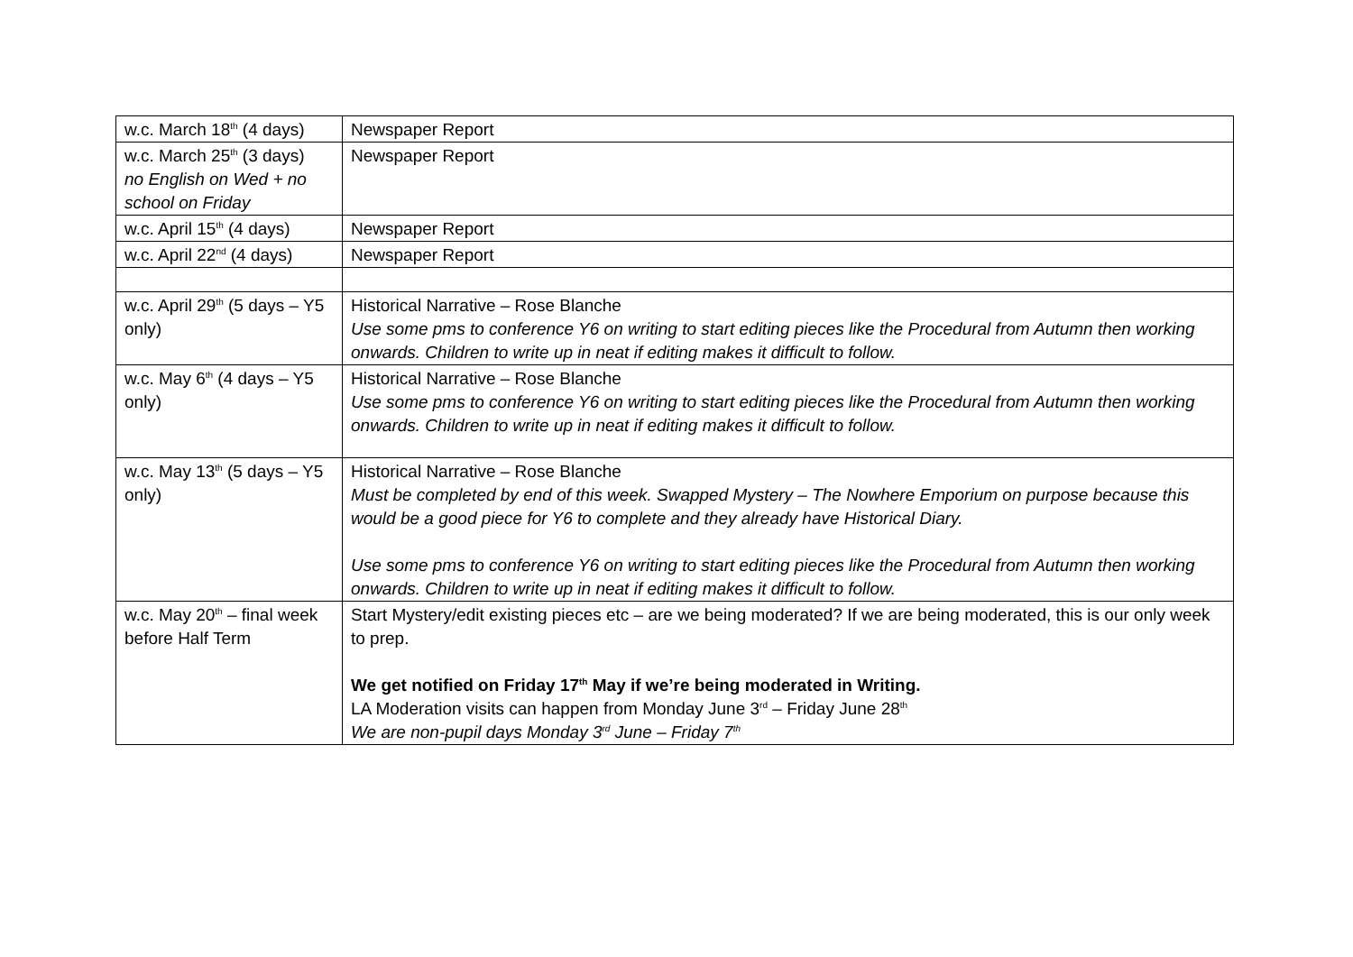| w.c. March 18<sup>th</sup> (4 days) | Newspaper Report |
| w.c. March 25<sup>th</sup> (3 days) no English on Wed + no school on Friday | Newspaper Report |
| w.c. April 15<sup>th</sup> (4 days) | Newspaper Report |
| w.c. April 22<sup>nd</sup> (4 days) | Newspaper Report |
| w.c. April 29<sup>th</sup> (5 days – Y5 only) | Historical Narrative – Rose Blanche Use some pms to conference Y6 on writing to start editing pieces like the Procedural from Autumn then working onwards. Children to write up in neat if editing makes it difficult to follow. |
| w.c. May 6<sup>th</sup> (4 days – Y5 only) | Historical Narrative – Rose Blanche Use some pms to conference Y6 on writing to start editing pieces like the Procedural from Autumn then working onwards. Children to write up in neat if editing makes it difficult to follow. |
| w.c. May 13<sup>th</sup> (5 days – Y5 only) | Historical Narrative – Rose Blanche Must be completed by end of this week. Swapped Mystery – The Nowhere Emporium on purpose because this would be a good piece for Y6 to complete and they already have Historical Diary. Use some pms to conference Y6 on writing to start editing pieces like the Procedural from Autumn then working onwards. Children to write up in neat if editing makes it difficult to follow. |
| w.c. May 20<sup>th</sup> – final week before Half Term | Start Mystery/edit existing pieces etc – are we being moderated? If we are being moderated, this is our only week to prep. We get notified on Friday 17<sup>th</sup> May if we’re being moderated in Writing. LA Moderation visits can happen from Monday June 3<sup>rd</sup> – Friday June 28<sup>th</sup> We are non-pupil days Monday 3<sup>rd</sup> June – Friday 7<sup>th</sup> |